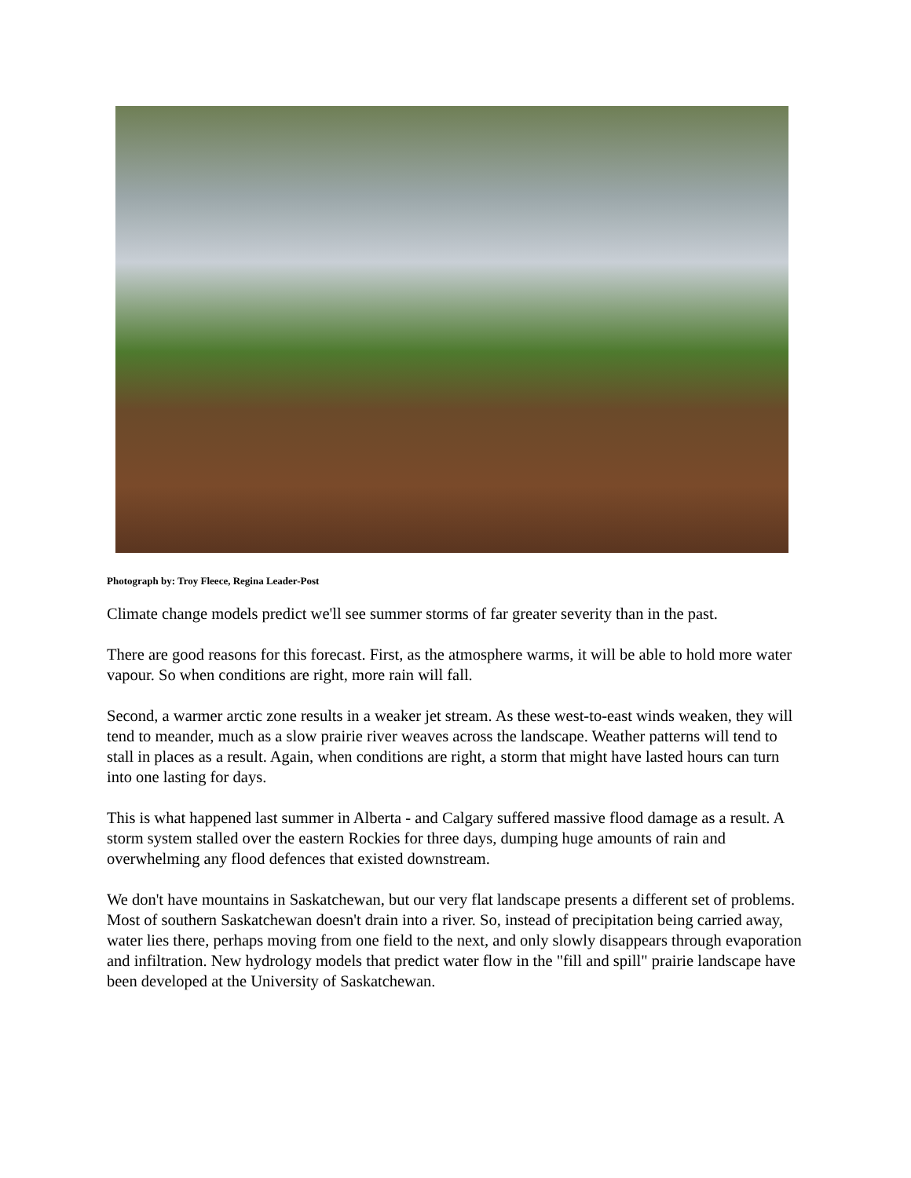Photograph by: Troy Fleece, Regina Leader-Post
Climate change models predict we'll see summer storms of far greater severity than in the past.
There are good reasons for this forecast. First, as the atmosphere warms, it will be able to hold more water vapour. So when conditions are right, more rain will fall.
Second, a warmer arctic zone results in a weaker jet stream. As these west-to-east winds weaken, they will tend to meander, much as a slow prairie river weaves across the landscape. Weather patterns will tend to stall in places as a result. Again, when conditions are right, a storm that might have lasted hours can turn into one lasting for days.
This is what happened last summer in Alberta - and Calgary suffered massive flood damage as a result. A storm system stalled over the eastern Rockies for three days, dumping huge amounts of rain and overwhelming any flood defences that existed downstream.
We don't have mountains in Saskatchewan, but our very flat landscape presents a different set of problems. Most of southern Saskatchewan doesn't drain into a river. So, instead of precipitation being carried away, water lies there, perhaps moving from one field to the next, and only slowly disappears through evaporation and infiltration. New hydrology models that predict water flow in the "fill and spill" prairie landscape have been developed at the University of Saskatchewan.